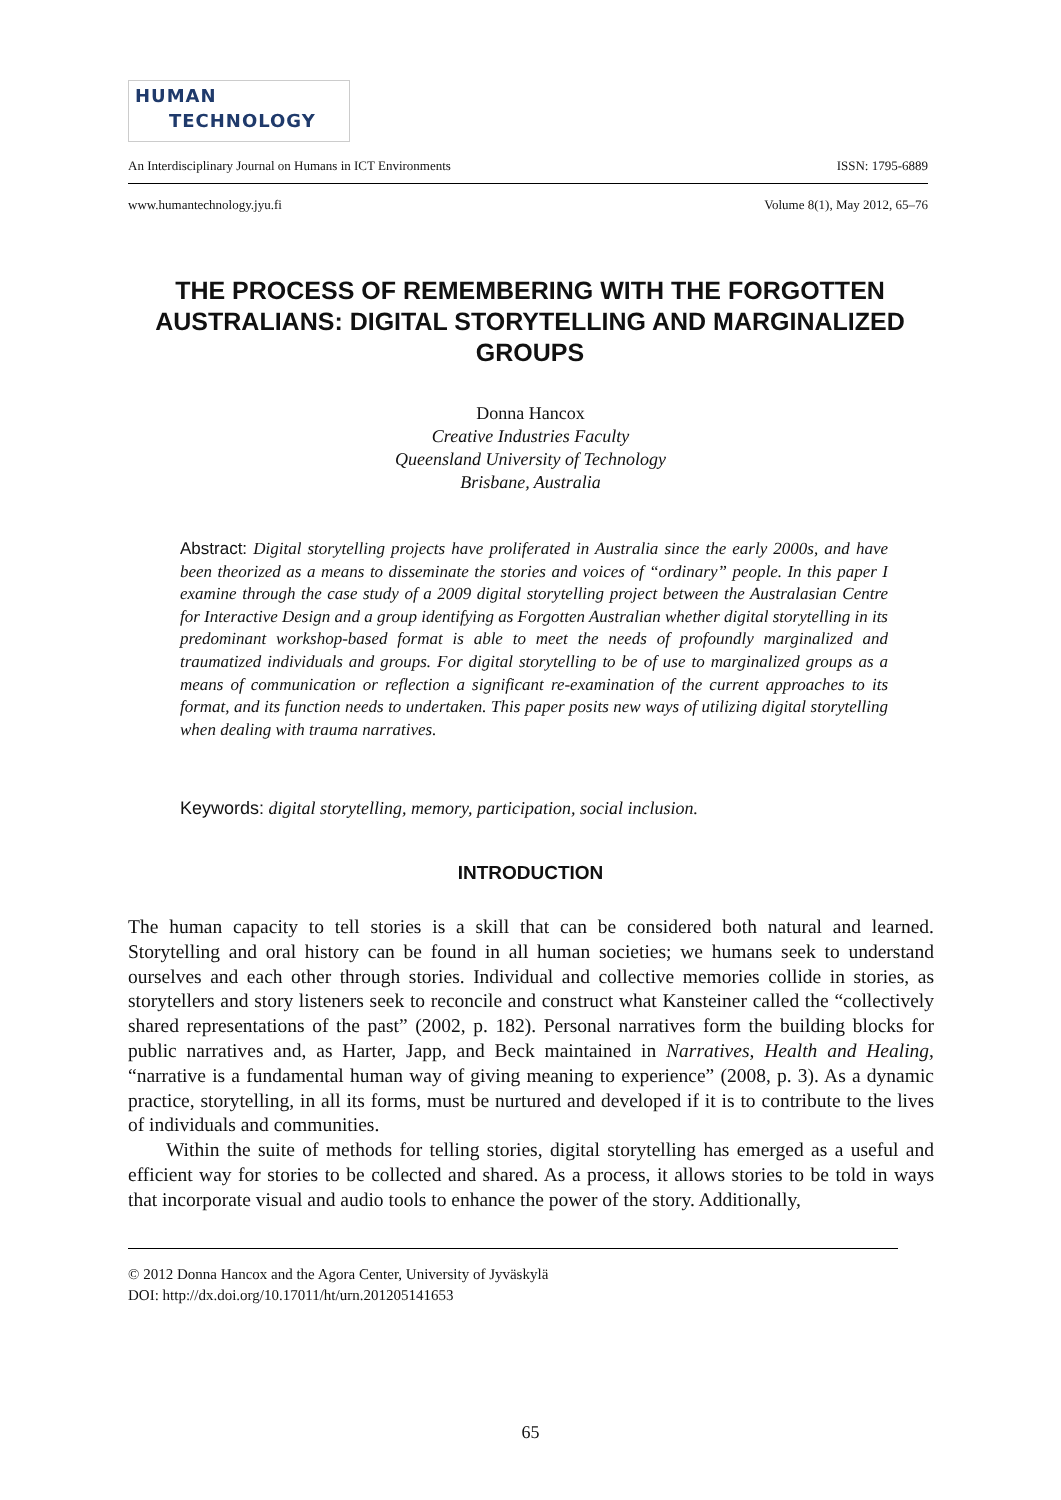HUMAN
TECHNOLOGY
An Interdisciplinary Journal on Humans in ICT Environments ISSN: 1795-6889
www.humantechnology.jyu.fi Volume 8(1), May 2012, 65–76
THE PROCESS OF REMEMBERING WITH THE FORGOTTEN AUSTRALIANS: DIGITAL STORYTELLING AND MARGINALIZED GROUPS
Donna Hancox
Creative Industries Faculty
Queensland University of Technology
Brisbane, Australia
Abstract: Digital storytelling projects have proliferated in Australia since the early 2000s, and have been theorized as a means to disseminate the stories and voices of “ordinary” people. In this paper I examine through the case study of a 2009 digital storytelling project between the Australasian Centre for Interactive Design and a group identifying as Forgotten Australian whether digital storytelling in its predominant workshop-based format is able to meet the needs of profoundly marginalized and traumatized individuals and groups. For digital storytelling to be of use to marginalized groups as a means of communication or reflection a significant re-examination of the current approaches to its format, and its function needs to undertaken. This paper posits new ways of utilizing digital storytelling when dealing with trauma narratives.
Keywords: digital storytelling, memory, participation, social inclusion.
INTRODUCTION
The human capacity to tell stories is a skill that can be considered both natural and learned. Storytelling and oral history can be found in all human societies; we humans seek to understand ourselves and each other through stories. Individual and collective memories collide in stories, as storytellers and story listeners seek to reconcile and construct what Kansteiner called the “collectively shared representations of the past” (2002, p. 182). Personal narratives form the building blocks for public narratives and, as Harter, Japp, and Beck maintained in Narratives, Health and Healing, “narrative is a fundamental human way of giving meaning to experience” (2008, p. 3). As a dynamic practice, storytelling, in all its forms, must be nurtured and developed if it is to contribute to the lives of individuals and communities.
Within the suite of methods for telling stories, digital storytelling has emerged as a useful and efficient way for stories to be collected and shared. As a process, it allows stories to be told in ways that incorporate visual and audio tools to enhance the power of the story. Additionally,
© 2012 Donna Hancox and the Agora Center, University of Jyväskylä
DOI: http://dx.doi.org/10.17011/ht/urn.201205141653
65